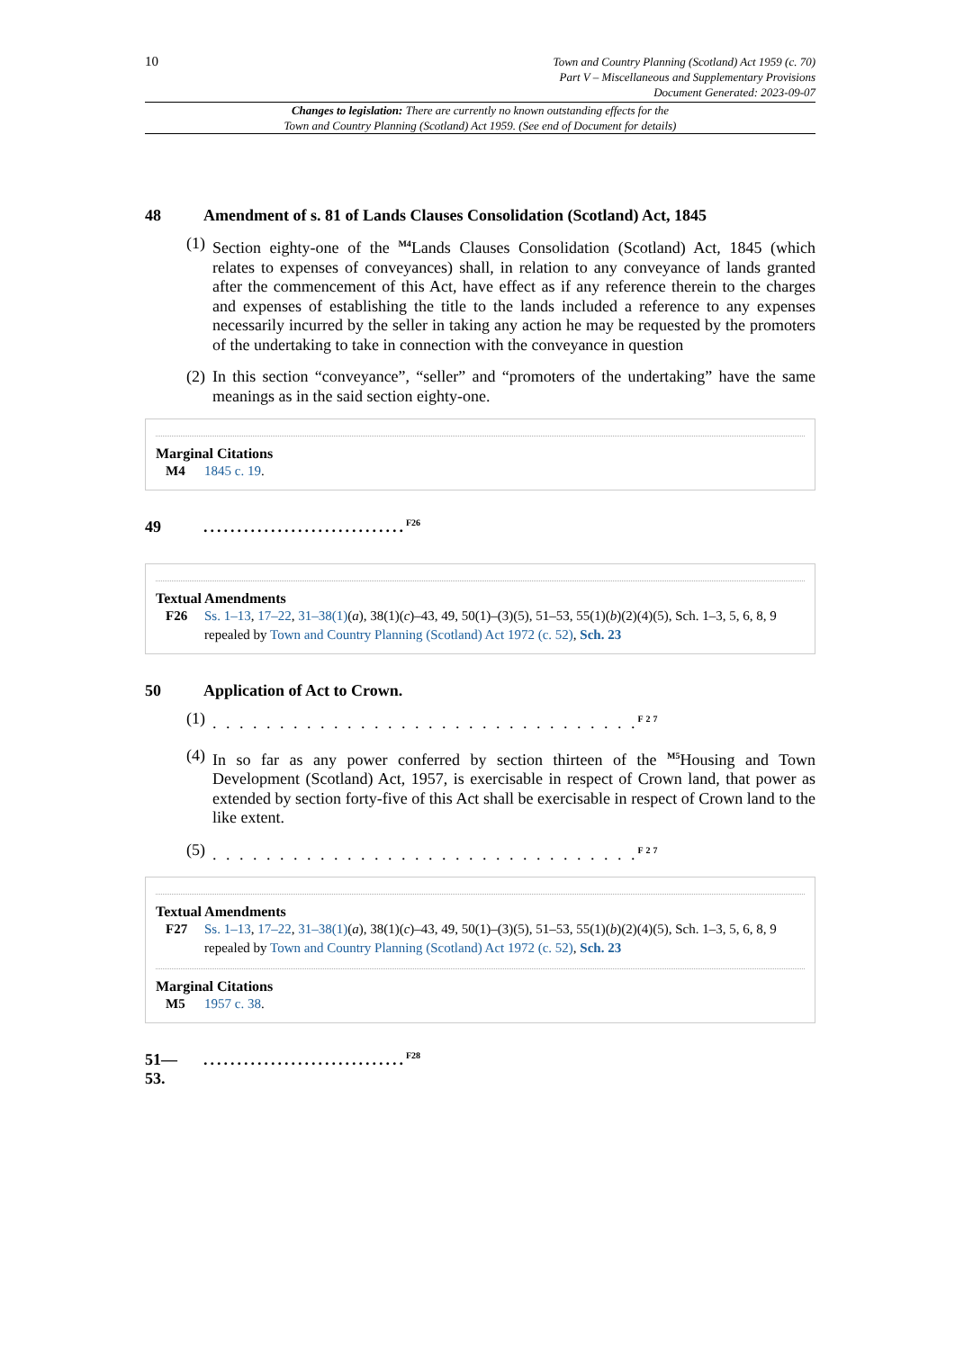10
Town and Country Planning (Scotland) Act 1959 (c. 70)
Part V – Miscellaneous and Supplementary Provisions
Document Generated: 2023-09-07
Changes to legislation: There are currently no known outstanding effects for the
Town and Country Planning (Scotland) Act 1959. (See end of Document for details)
48 Amendment of s. 81 of Lands Clauses Consolidation (Scotland) Act, 1845
(1) Section eighty-one of the <sup>M4</sup>Lands Clauses Consolidation (Scotland) Act, 1845 (which relates to expenses of conveyances) shall, in relation to any conveyance of lands granted after the commencement of this Act, have effect as if any reference therein to the charges and expenses of establishing the title to the lands included a reference to any expenses necessarily incurred by the seller in taking any action he may be requested by the promoters of the undertaking to take in connection with the conveyance in question
(2) In this section “conveyance”, “seller” and “promoters of the undertaking” have the same meanings as in the said section eighty-one.
Marginal Citations
M4 1845 c. 19.
49..............................<sup>F26</sup>
Textual Amendments
F26 Ss. 1–13, 17–22, 31–38(1)(a), 38(1)(c)–43, 49, 50(1)–(3)(5), 51–53, 55(1)(b)(2)(4)(5), Sch. 1–3, 5, 6, 8, 9 repealed by Town and Country Planning (Scotland) Act 1972 (c. 52), Sch. 23
50 Application of Act to Crown.
(1). . . . . . . . . . . . . . . . . . . . . . . . . . . . . . . .<sup>F27</sup>
(4) In so far as any power conferred by section thirteen of the <sup>M5</sup>Housing and Town Development (Scotland) Act, 1957, is exercisable in respect of Crown land, that power as extended by section forty-five of this Act shall be exercisable in respect of Crown land to the like extent.
(5). . . . . . . . . . . . . . . . . . . . . . . . . . . . . . . .<sup>F27</sup>
Textual Amendments
F27 Ss. 1–13, 17–22, 31–38(1)(a), 38(1)(c)–43, 49, 50(1)–(3)(5), 51–53, 55(1)(b)(2)(4)(5), Sch. 1–3, 5, 6, 8, 9 repealed by Town and Country Planning (Scotland) Act 1972 (c. 52), Sch. 23
Marginal Citations
M5 1957 c. 38.
51—
53...............................<sup>F28</sup>